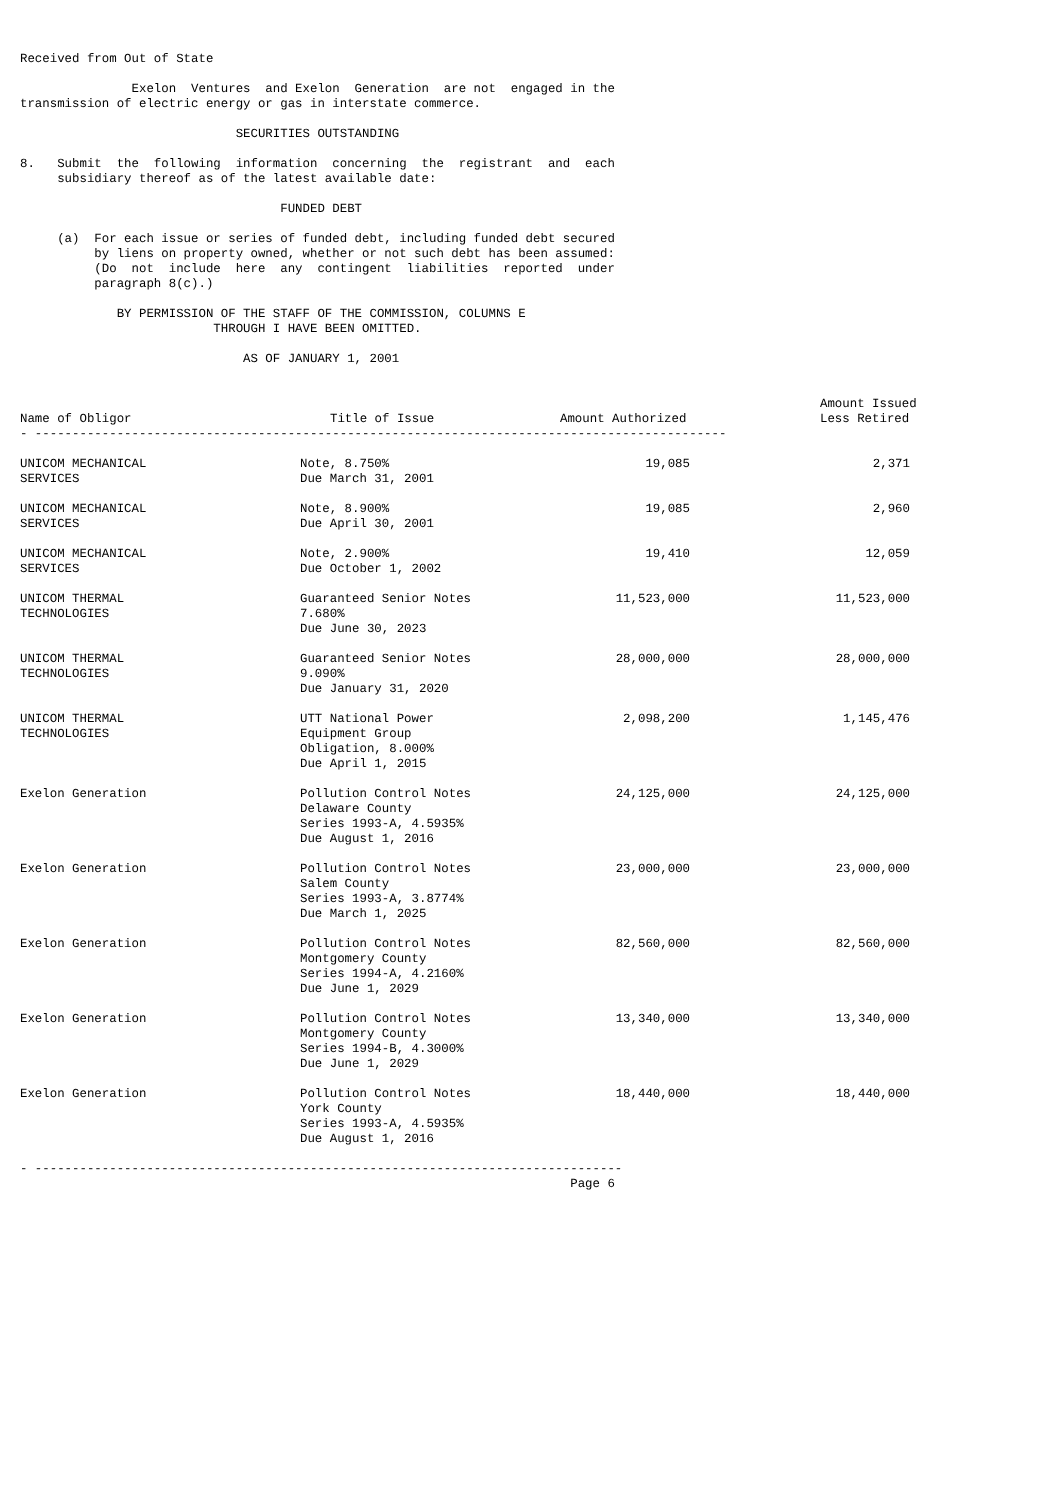Received from Out of State

               Exelon  Ventures  and Exelon  Generation  are not  engaged in the
transmission of electric energy or gas in interstate commerce.

                             SECURITIES OUTSTANDING

8.   Submit  the  following  information  concerning  the  registrant  and  each
     subsidiary thereof as of the latest available date:

                                   FUNDED DEBT

     (a)  For each issue or series of funded debt, including funded debt secured
          by liens on property owned, whether or not such debt has been assumed:
          (Do  not  include  here  any  contingent  liabilities  reported  under
          paragraph 8(c).)

             BY PERMISSION OF THE STAFF OF THE COMMISSION, COLUMNS E
                          THROUGH I HAVE BEEN OMITTED.

                              AS OF JANUARY 1, 2001
| Name of Obligor | Title of Issue | Amount Authorized | Amount Issued Less Retired |
| --- | --- | --- | --- |
- ---------------------------------------------------------------------------------------------
| UNICOM MECHANICAL SERVICES | Note, 8.750% Due March 31, 2001 | 19,085 | 2,371 |
| UNICOM MECHANICAL SERVICES | Note, 8.900% Due April 30, 2001 | 19,085 | 2,960 |
| UNICOM MECHANICAL SERVICES | Note, 2.900% Due October 1, 2002 | 19,410 | 12,059 |
| UNICOM THERMAL TECHNOLOGIES | Guaranteed Senior Notes 7.680% Due June 30, 2023 | 11,523,000 | 11,523,000 |
| UNICOM THERMAL TECHNOLOGIES | Guaranteed Senior Notes 9.090% Due January 31, 2020 | 28,000,000 | 28,000,000 |
| UNICOM THERMAL TECHNOLOGIES | UTT National Power Equipment Group Obligation, 8.000% Due April 1, 2015 | 2,098,200 | 1,145,476 |
| Exelon Generation | Pollution Control Notes Delaware County Series 1993-A, 4.5935% Due August 1, 2016 | 24,125,000 | 24,125,000 |
| Exelon Generation | Pollution Control Notes Salem County Series 1993-A, 3.8774% Due March 1, 2025 | 23,000,000 | 23,000,000 |
| Exelon Generation | Pollution Control Notes Montgomery County Series 1994-A, 4.2160% Due June 1, 2029 | 82,560,000 | 82,560,000 |
| Exelon Generation | Pollution Control Notes Montgomery County Series 1994-B, 4.3000% Due June 1, 2029 | 13,340,000 | 13,340,000 |
| Exelon Generation | Pollution Control Notes York County Series 1993-A, 4.5935% Due August 1, 2016 | 18,440,000 | 18,440,000 |
- -------------------------------------------------------------------------------
                                                                          Page 6